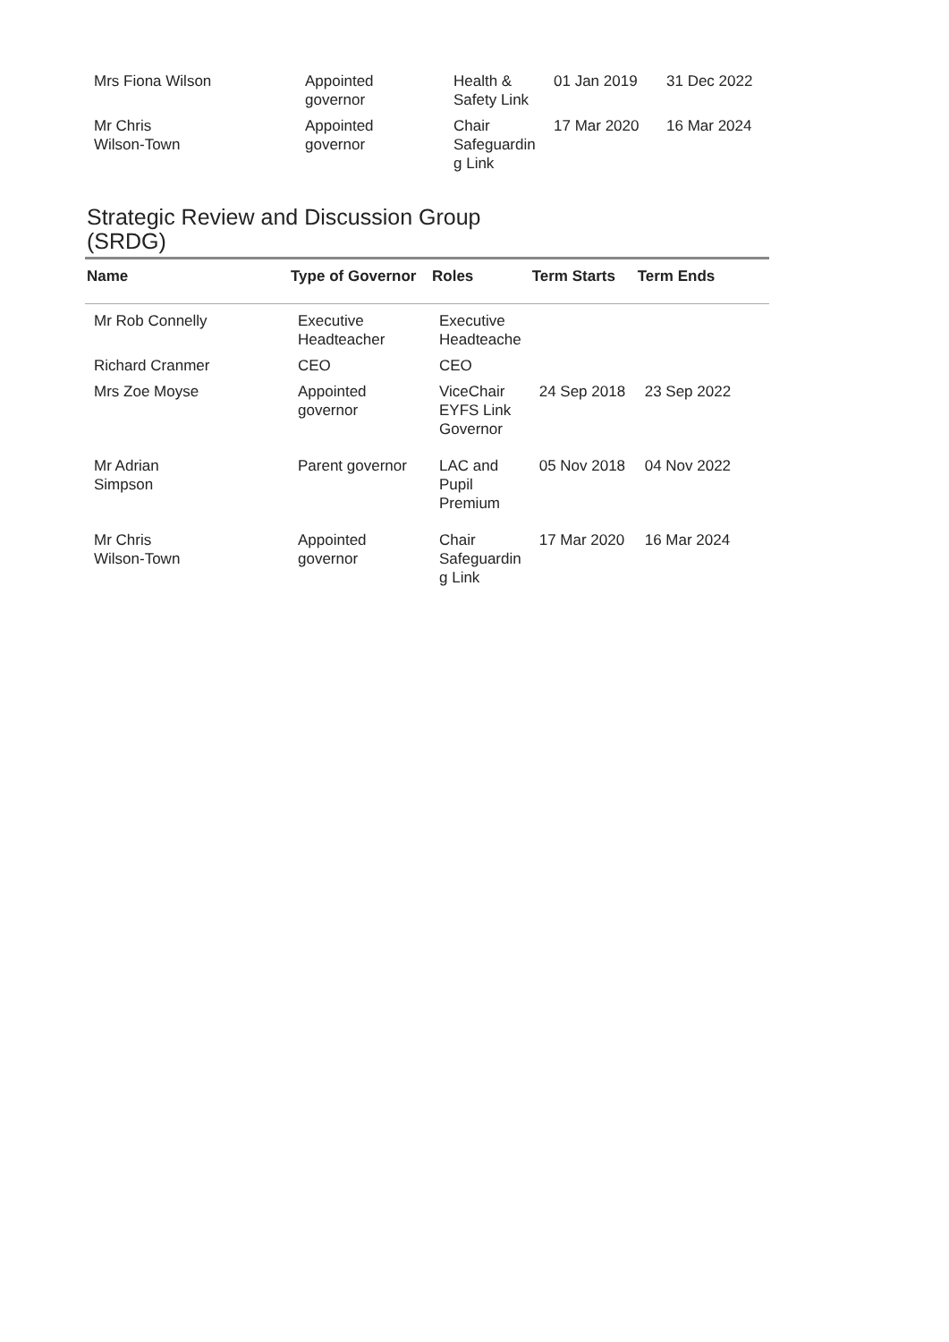| Mrs Fiona Wilson | Appointed governor | Health & Safety Link | 01 Jan 2019 | 31 Dec 2022 |
| Mr Chris Wilson-Town | Appointed governor | Chair Safeguardin g Link | 17 Mar 2020 | 16 Mar 2024 |
Strategic Review and Discussion Group
(SRDG)
| Name | Type of Governor | Roles | Term Starts | Term Ends |
| --- | --- | --- | --- | --- |
| Mr Rob Connelly | Executive Headteacher | Executive Headteache | | |
| Richard Cranmer | CEO | CEO | | |
| Mrs Zoe Moyse | Appointed governor | ViceChair EYFS Link Governor | 24 Sep 2018 | 23 Sep 2022 |
| Mr Adrian Simpson | Parent governor | LAC and Pupil Premium | 05 Nov 2018 | 04 Nov 2022 |
| Mr Chris Wilson-Town | Appointed governor | Chair Safeguardin g Link | 17 Mar 2020 | 16 Mar 2024 |